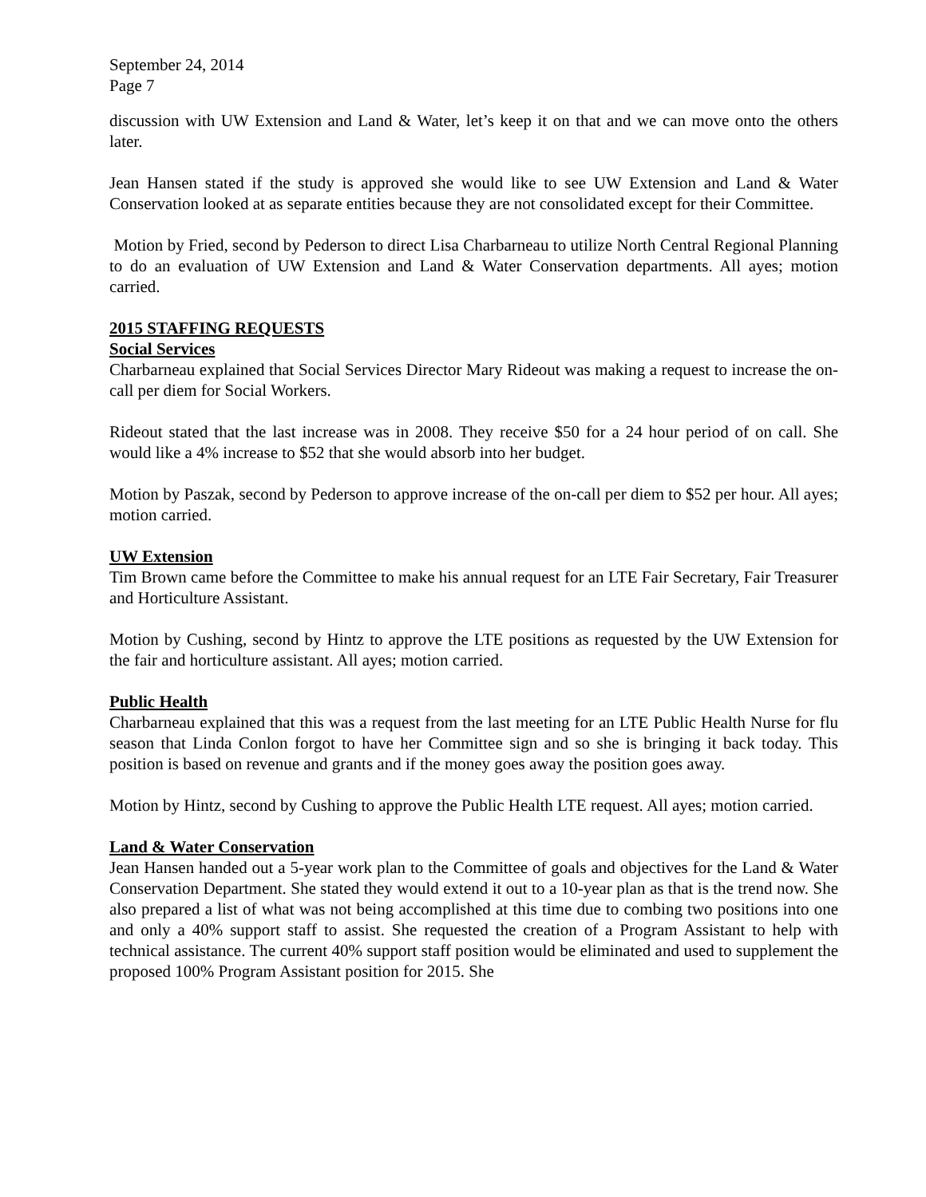September 24, 2014
Page 7
discussion with UW Extension and Land & Water, let’s keep it on that and we can move onto the others later.
Jean Hansen stated if the study is approved she would like to see UW Extension and Land & Water Conservation looked at as separate entities because they are not consolidated except for their Committee.
Motion by Fried, second by Pederson to direct Lisa Charbarneau to utilize North Central Regional Planning to do an evaluation of UW Extension and Land & Water Conservation departments. All ayes; motion carried.
2015 STAFFING REQUESTS
Social Services
Charbarneau explained that Social Services Director Mary Rideout was making a request to increase the on-call per diem for Social Workers.
Rideout stated that the last increase was in 2008. They receive $50 for a 24 hour period of on call. She would like a 4% increase to $52 that she would absorb into her budget.
Motion by Paszak, second by Pederson to approve increase of the on-call per diem to $52 per hour. All ayes; motion carried.
UW Extension
Tim Brown came before the Committee to make his annual request for an LTE Fair Secretary, Fair Treasurer and Horticulture Assistant.
Motion by Cushing, second by Hintz to approve the LTE positions as requested by the UW Extension for the fair and horticulture assistant. All ayes; motion carried.
Public Health
Charbarneau explained that this was a request from the last meeting for an LTE Public Health Nurse for flu season that Linda Conlon forgot to have her Committee sign and so she is bringing it back today. This position is based on revenue and grants and if the money goes away the position goes away.
Motion by Hintz, second by Cushing to approve the Public Health LTE request. All ayes; motion carried.
Land & Water Conservation
Jean Hansen handed out a 5-year work plan to the Committee of goals and objectives for the Land & Water Conservation Department. She stated they would extend it out to a 10-year plan as that is the trend now. She also prepared a list of what was not being accomplished at this time due to combing two positions into one and only a 40% support staff to assist. She requested the creation of a Program Assistant to help with technical assistance. The current 40% support staff position would be eliminated and used to supplement the proposed 100% Program Assistant position for 2015. She